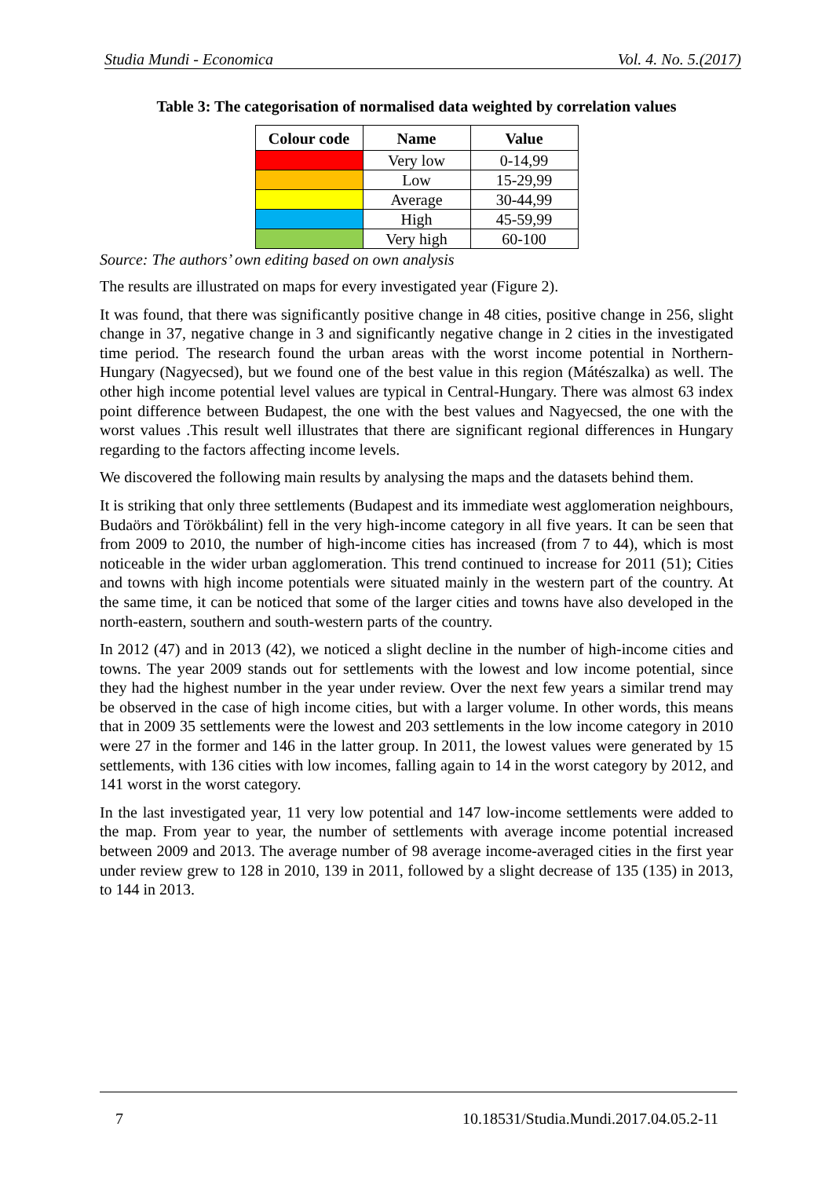Studia Mundi - Economica Vol. 4. No. 5.(2017)
Table 3: The categorisation of normalised data weighted by correlation values
| Colour code | Name | Value |
| --- | --- | --- |
| | Very low | 0-14,99 |
| | Low | 15-29,99 |
| | Average | 30-44,99 |
| | High | 45-59,99 |
| | Very high | 60-100 |
Source: The authors’ own editing based on own analysis
The results are illustrated on maps for every investigated year (Figure 2).
It was found, that there was significantly positive change in 48 cities, positive change in 256, slight change in 37, negative change in 3 and significantly negative change in 2 cities in the investigated time period. The research found the urban areas with the worst income potential in Northern-Hungary (Nagyecsed), but we found one of the best value in this region (Mátészalka) as well. The other high income potential level values are typical in Central-Hungary. There was almost 63 index point difference between Budapest, the one with the best values and Nagyecsed, the one with the worst values .This result well illustrates that there are significant regional differences in Hungary regarding to the factors affecting income levels.
We discovered the following main results by analysing the maps and the datasets behind them.
It is striking that only three settlements (Budapest and its immediate west agglomeration neighbours, Budaörs and Törökbálint) fell in the very high-income category in all five years. It can be seen that from 2009 to 2010, the number of high-income cities has increased (from 7 to 44), which is most noticeable in the wider urban agglomeration. This trend continued to increase for 2011 (51); Cities and towns with high income potentials were situated mainly in the western part of the country. At the same time, it can be noticed that some of the larger cities and towns have also developed in the north-eastern, southern and south-western parts of the country.
In 2012 (47) and in 2013 (42), we noticed a slight decline in the number of high-income cities and towns. The year 2009 stands out for settlements with the lowest and low income potential, since they had the highest number in the year under review. Over the next few years a similar trend may be observed in the case of high income cities, but with a larger volume. In other words, this means that in 2009 35 settlements were the lowest and 203 settlements in the low income category in 2010 were 27 in the former and 146 in the latter group. In 2011, the lowest values were generated by 15 settlements, with 136 cities with low incomes, falling again to 14 in the worst category by 2012, and 141 worst in the worst category.
In the last investigated year, 11 very low potential and 147 low-income settlements were added to the map. From year to year, the number of settlements with average income potential increased between 2009 and 2013. The average number of 98 average income-averaged cities in the first year under review grew to 128 in 2010, 139 in 2011, followed by a slight decrease of 135 (135) in 2013, to 144 in 2013.
7 10.18531/Studia.Mundi.2017.04.05.2-11